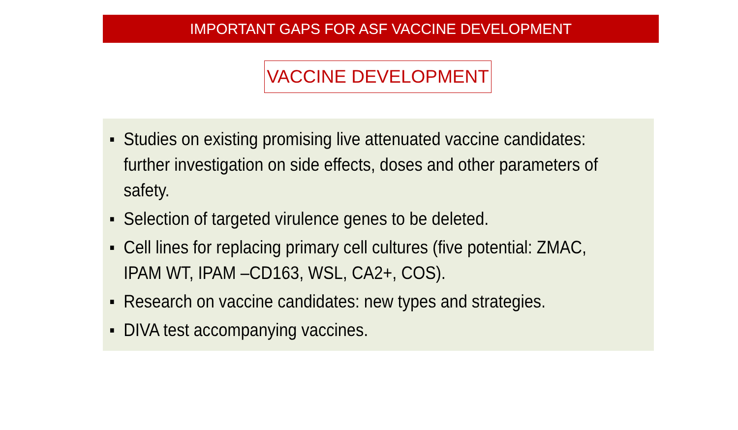IMPORTANT GAPS FOR ASF VACCINE DEVELOPMENT
VACCINE DEVELOPMENT
■ Studies on existing promising live attenuated vaccine candidates: further investigation on side effects, doses and other parameters of safety.
■ Selection of targeted virulence genes to be deleted.
■ Cell lines for replacing primary cell cultures (five potential: ZMAC, IPAM WT, IPAM –CD163, WSL, CA2+, COS).
■ Research on vaccine candidates: new types and strategies.
■ DIVA test accompanying vaccines.